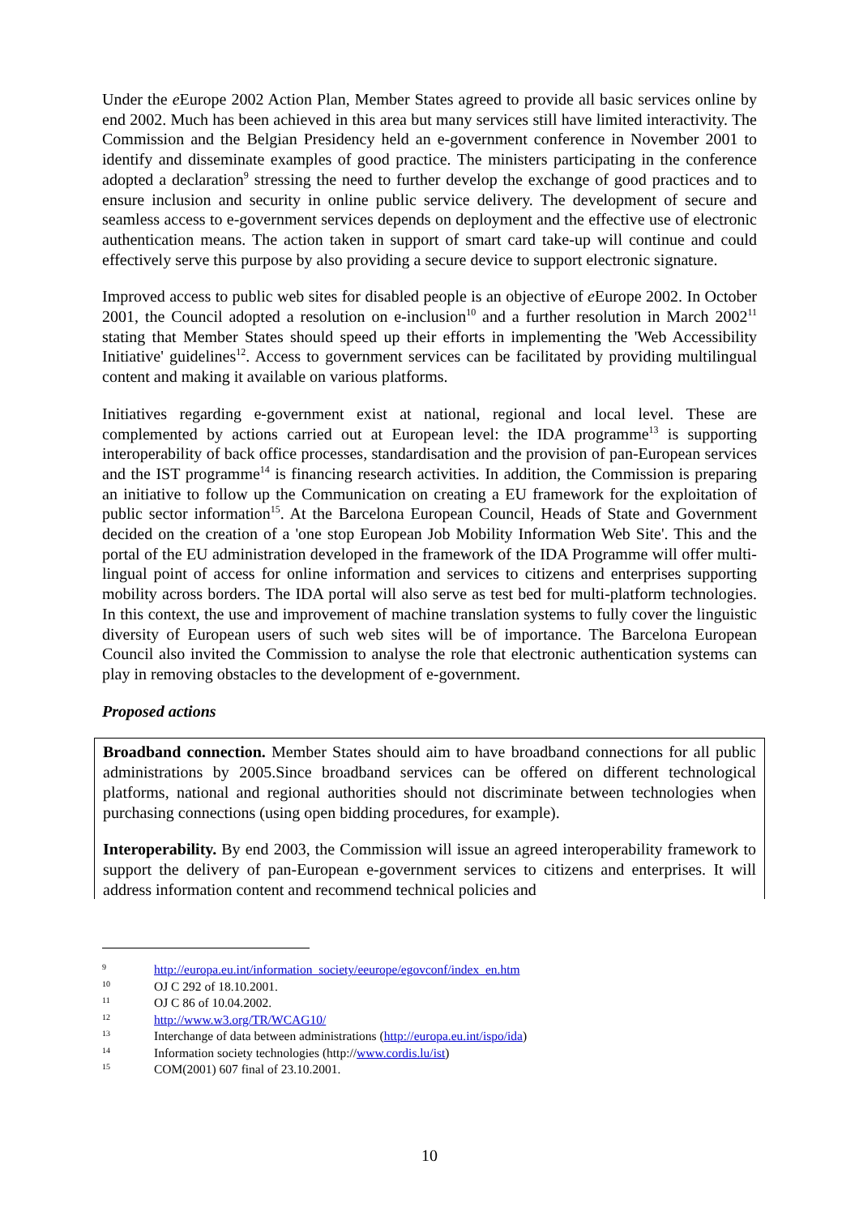Under the e Europe 2002 Action Plan, Member States agreed to provide all basic services online by end 2002. Much has been achieved in this area but many services still have limited interactivity. The Commission and the Belgian Presidency held an e-government conference in November 2001 to identify and disseminate examples of good practice. The ministers participating in the conference adopted a declaration<sup>9</sup> stressing the need to further develop the exchange of good practices and to ensure inclusion and security in online public service delivery. The development of secure and seamless access to e-government services depends on deployment and the effective use of electronic authentication means. The action taken in support of smart card take-up will continue and could effectively serve this purpose by also providing a secure device to support electronic signature.
Improved access to public web sites for disabled people is an objective of e Europe 2002. In October 2001, the Council adopted a resolution on e-inclusion<sup>10</sup> and a further resolution in March 2002<sup>11</sup> stating that Member States should speed up their efforts in implementing the 'Web Accessibility Initiative' guidelines<sup>12</sup>. Access to government services can be facilitated by providing multilingual content and making it available on various platforms.
Initiatives regarding e-government exist at national, regional and local level. These are complemented by actions carried out at European level: the IDA programme<sup>13</sup> is supporting interoperability of back office processes, standardisation and the provision of pan-European services and the IST programme<sup>14</sup> is financing research activities. In addition, the Commission is preparing an initiative to follow up the Communication on creating a EU framework for the exploitation of public sector information<sup>15</sup>. At the Barcelona European Council, Heads of State and Government decided on the creation of a 'one stop European Job Mobility Information Web Site'. This and the portal of the EU administration developed in the framework of the IDA Programme will offer multi-lingual point of access for online information and services to citizens and enterprises supporting mobility across borders. The IDA portal will also serve as test bed for multi-platform technologies. In this context, the use and improvement of machine translation systems to fully cover the linguistic diversity of European users of such web sites will be of importance. The Barcelona European Council also invited the Commission to analyse the role that electronic authentication systems can play in removing obstacles to the development of e-government.
Proposed actions
Broadband connection. Member States should aim to have broadband connections for all public administrations by 2005.Since broadband services can be offered on different technological platforms, national and regional authorities should not discriminate between technologies when purchasing connections (using open bidding procedures, for example).
Interoperability. By end 2003, the Commission will issue an agreed interoperability framework to support the delivery of pan-European e-government services to citizens and enterprises. It will address information content and recommend technical policies and
9 http://europa.eu.int/information_society/eeurope/egovconf/index_en.htm
10 OJ C 292 of 18.10.2001.
11 OJ C 86 of 10.04.2002.
12 http://www.w3.org/TR/WCAG10/
13 Interchange of data between administrations (http://europa.eu.int/ispo/ida)
14 Information society technologies (http://www.cordis.lu/ist)
15 COM(2001) 607 final of 23.10.2001.
10